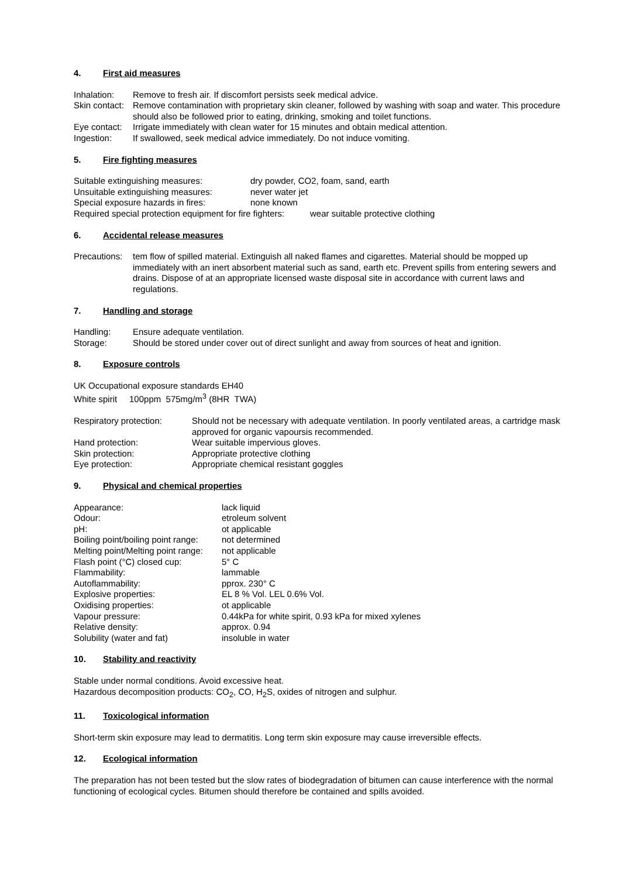4. First aid measures
Inhalation: Remove to fresh air. If discomfort persists seek medical advice.
Skin contact: Remove contamination with proprietary skin cleaner, followed by washing with soap and water. This procedure should also be followed prior to eating, drinking, smoking and toilet functions.
Eye contact: Irrigate immediately with clean water for 15 minutes and obtain medical attention.
Ingestion: If swallowed, seek medical advice immediately. Do not induce vomiting.
5. Fire fighting measures
Suitable extinguishing measures: dry powder, CO2, foam, sand, earth
Unsuitable extinguishing measures: never water jet
Special exposure hazards in fires: none known
Required special protection equipment for fire fighters: wear suitable protective clothing
6. Accidental release measures
Precautions: tem flow of spilled material. Extinguish all naked flames and cigarettes. Material should be mopped up immediately with an inert absorbent material such as sand, earth etc. Prevent spills from entering sewers and drains. Dispose of at an appropriate licensed waste disposal site in accordance with current laws and regulations.
7. Handling and storage
Handling: Ensure adequate ventilation.
Storage: Should be stored under cover out of direct sunlight and away from sources of heat and ignition.
8. Exposure controls
UK Occupational exposure standards EH40
White spirit 100ppm 575mg/m<sup>3</sup> (8HR TWA)
Respiratory protection: Should not be necessary with adequate ventilation. In poorly ventilated areas, a cartridge mask approved for organic vapoursis recommended.
Hand protection: Wear suitable impervious gloves.
Skin protection: Appropriate protective clothing
Eye protection: Appropriate chemical resistant goggles
9. Physical and chemical properties
Appearance: lack liquid
Odour: etroleum solvent
pH: ot applicable
Boiling point/boiling point range: not determined
Melting point/Melting point range: not applicable
Flash point (°C) closed cup: 5° C
Flammability: lammable
Autoflammability: pprox. 230° C
Explosive properties: EL 8 % Vol. LEL 0.6% Vol.
Oxidising properties: ot applicable
Vapour pressure: 0.44kPa for white spirit, 0.93 kPa for mixed xylenes
Relative density: approx. 0.94
Solubility (water and fat) insoluble in water
10. Stability and reactivity
Stable under normal conditions. Avoid excessive heat.
Hazardous decomposition products: CO<sub>2</sub>, CO, H<sub>2</sub>S, oxides of nitrogen and sulphur.
11. Toxicological information
Short-term skin exposure may lead to dermatitis. Long term skin exposure may cause irreversible effects.
12. Ecological information
The preparation has not been tested but the slow rates of biodegradation of bitumen can cause interference with the normal functioning of ecological cycles. Bitumen should therefore be contained and spills avoided.